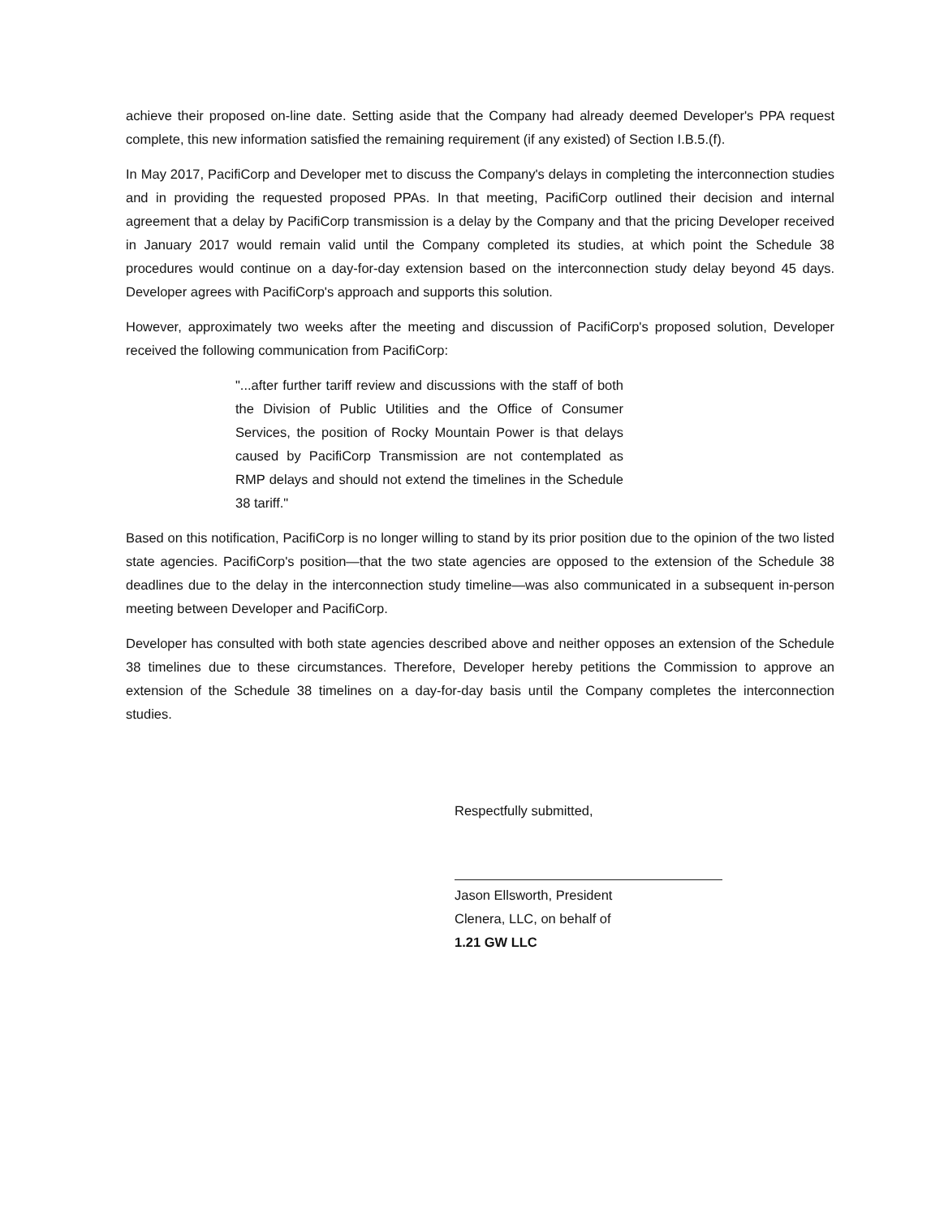achieve their proposed on-line date. Setting aside that the Company had already deemed Developer's PPA request complete, this new information satisfied the remaining requirement (if any existed) of Section I.B.5.(f).
In May 2017, PacifiCorp and Developer met to discuss the Company's delays in completing the interconnection studies and in providing the requested proposed PPAs. In that meeting, PacifiCorp outlined their decision and internal agreement that a delay by PacifiCorp transmission is a delay by the Company and that the pricing Developer received in January 2017 would remain valid until the Company completed its studies, at which point the Schedule 38 procedures would continue on a day-for-day extension based on the interconnection study delay beyond 45 days. Developer agrees with PacifiCorp's approach and supports this solution.
However, approximately two weeks after the meeting and discussion of PacifiCorp's proposed solution, Developer received the following communication from PacifiCorp:
"...after further tariff review and discussions with the staff of both the Division of Public Utilities and the Office of Consumer Services, the position of Rocky Mountain Power is that delays caused by PacifiCorp Transmission are not contemplated as RMP delays and should not extend the timelines in the Schedule 38 tariff."
Based on this notification, PacifiCorp is no longer willing to stand by its prior position due to the opinion of the two listed state agencies. PacifiCorp's position—that the two state agencies are opposed to the extension of the Schedule 38 deadlines due to the delay in the interconnection study timeline—was also communicated in a subsequent in-person meeting between Developer and PacifiCorp.
Developer has consulted with both state agencies described above and neither opposes an extension of the Schedule 38 timelines due to these circumstances. Therefore, Developer hereby petitions the Commission to approve an extension of the Schedule 38 timelines on a day-for-day basis until the Company completes the interconnection studies.
Respectfully submitted,
Jason Ellsworth, President
Clenera, LLC, on behalf of
1.21 GW LLC